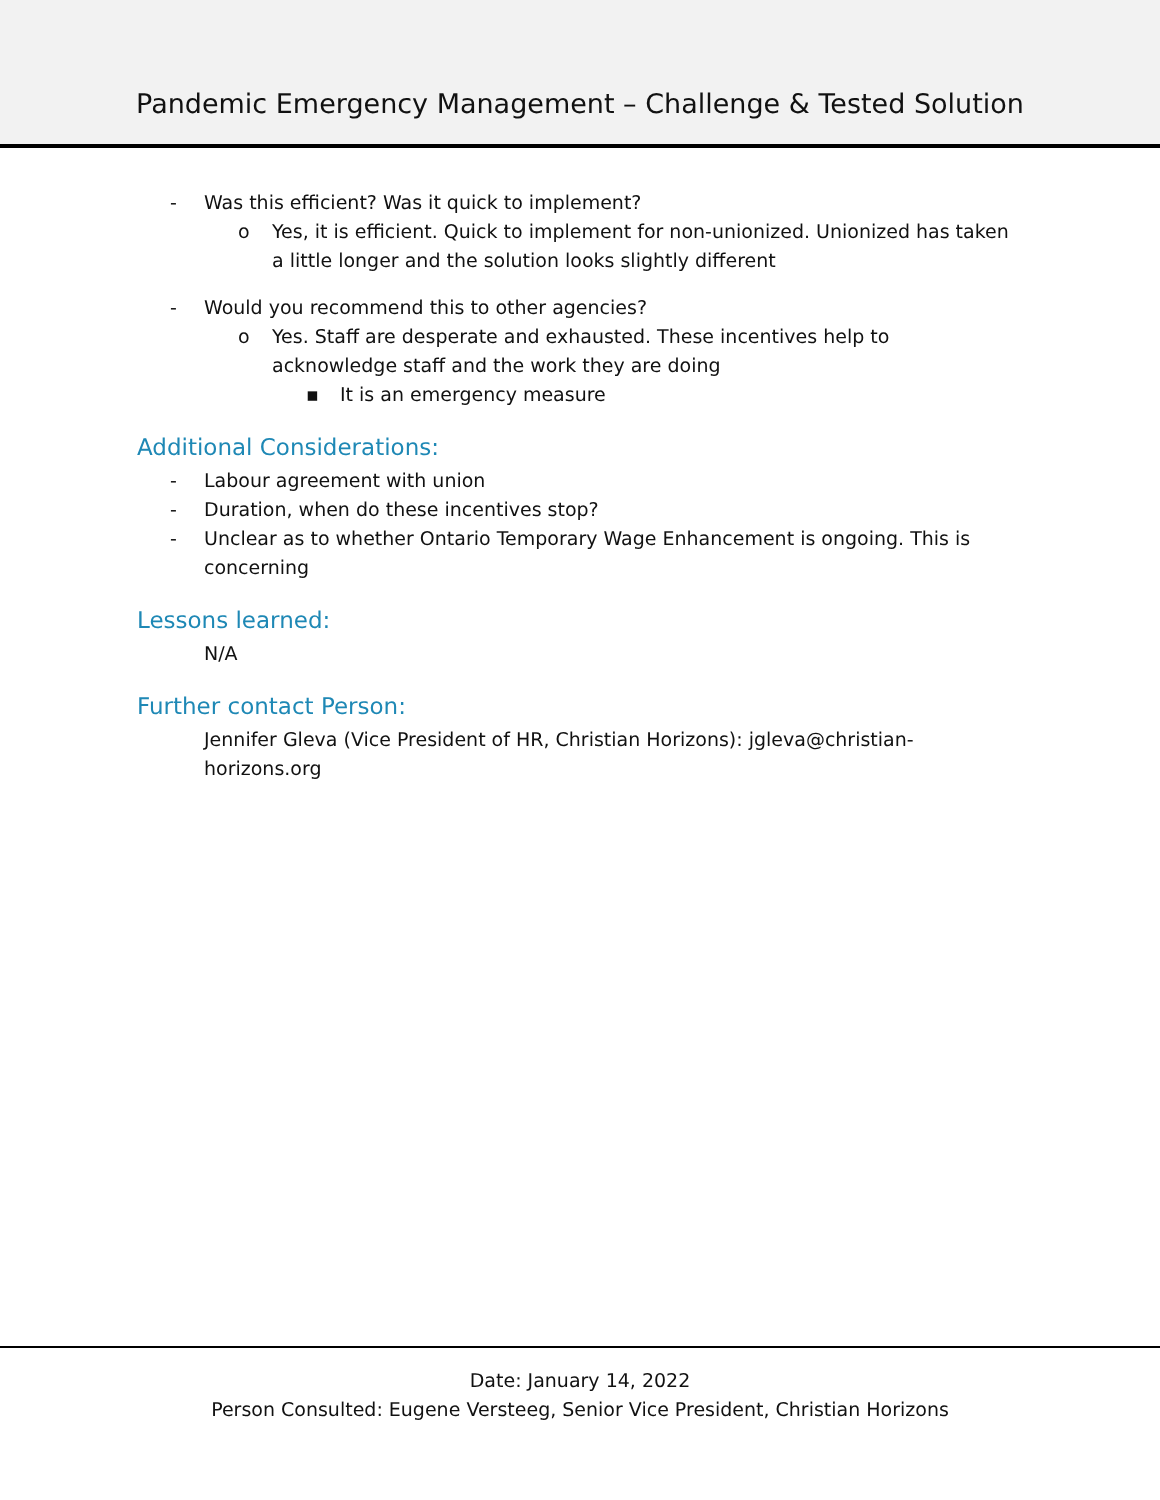Pandemic Emergency Management – Challenge & Tested Solution
- Was this efficient? Was it quick to implement?
o Yes, it is efficient. Quick to implement for non-unionized. Unionized has taken a little longer and the solution looks slightly different
- Would you recommend this to other agencies?
o Yes. Staff are desperate and exhausted. These incentives help to acknowledge staff and the work they are doing
▪ It is an emergency measure
Additional Considerations:
- Labour agreement with union
- Duration, when do these incentives stop?
- Unclear as to whether Ontario Temporary Wage Enhancement is ongoing. This is concerning
Lessons learned:
N/A
Further contact Person:
Jennifer Gleva (Vice President of HR, Christian Horizons): jgleva@christian-horizons.org
Date: January 14, 2022
Person Consulted: Eugene Versteeg, Senior Vice President, Christian Horizons